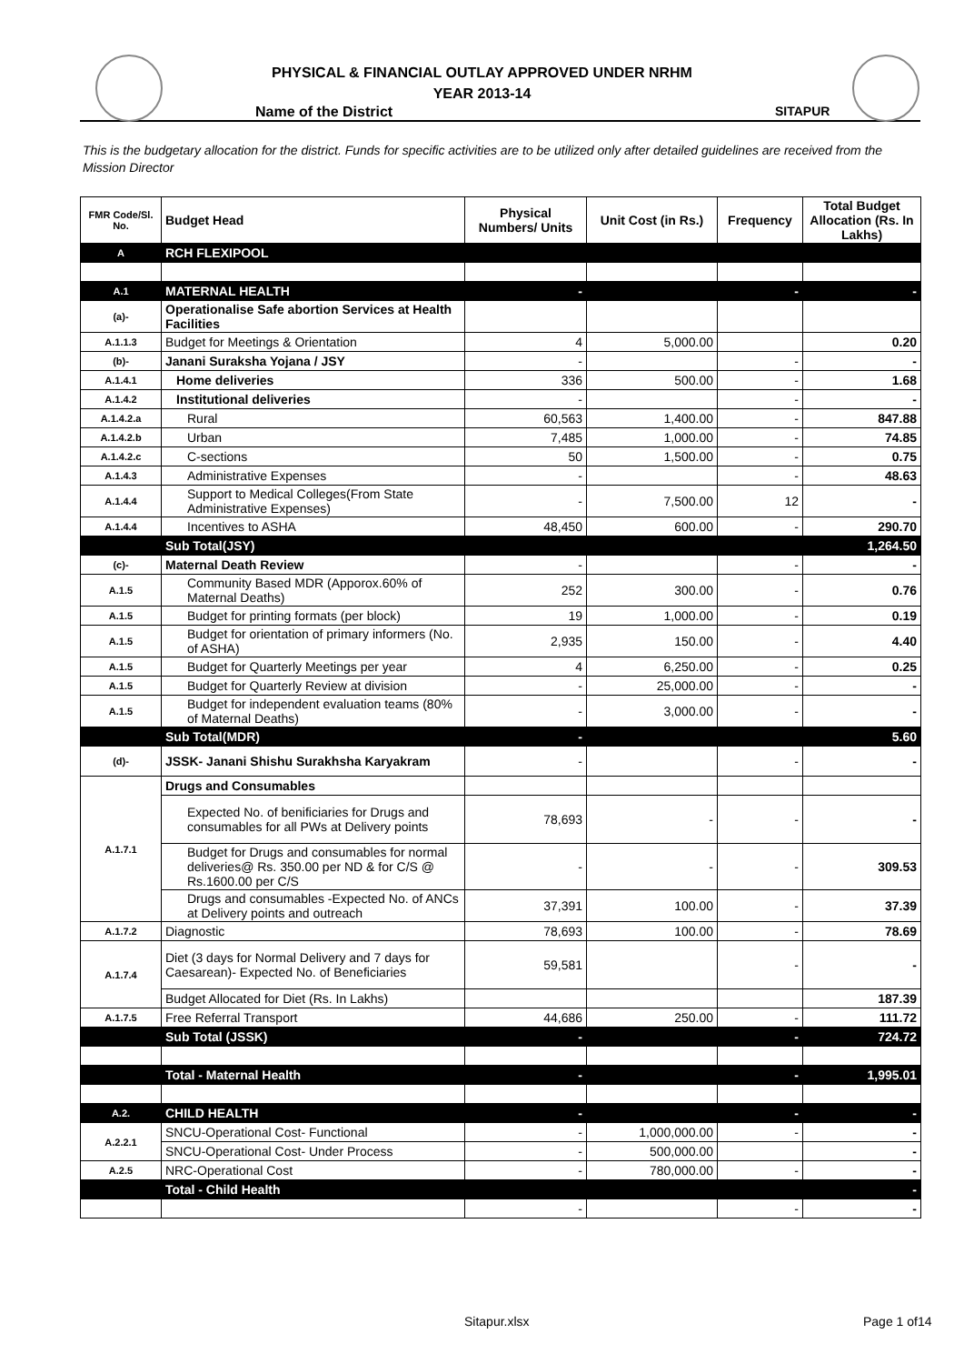PHYSICAL & FINANCIAL OUTLAY APPROVED UNDER NRHM
YEAR 2013-14
Name of the District SITAPUR
This is the budgetary allocation for the district. Funds for specific activities are to be utilized only after detailed guidelines are received from the Mission Director
| FMR Code/Sl. No. | Budget Head | Physical Numbers/ Units | Unit Cost (in Rs.) | Frequency | Total Budget Allocation (Rs. In Lakhs) |
| --- | --- | --- | --- | --- | --- |
| A | RCH FLEXIPOOL | | | | |
| A.1 | MATERNAL HEALTH | - | | - | - |
| (a)- | Operationalise Safe abortion Services at Health Facilities | | | | |
| A.1.1.3 | Budget for Meetings & Orientation | 4 | 5,000.00 | | 0.20 |
| (b)- | Janani Suraksha Yojana / JSY | - | | - | - |
| A.1.4.1 | Home deliveries | 336 | 500.00 | - | 1.68 |
| A.1.4.2 | Institutional deliveries | - | | - | - |
| A.1.4.2.a | Rural | 60,563 | 1,400.00 | - | 847.88 |
| A.1.4.2.b | Urban | 7,485 | 1,000.00 | - | 74.85 |
| A.1.4.2.c | C-sections | 50 | 1,500.00 | - | 0.75 |
| A.1.4.3 | Administrative Expenses | - | | - | 48.63 |
| A.1.4.4 | Support to Medical Colleges(From State Administrative Expenses) | - | 7,500.00 | 12 | - |
| A.1.4.4 | Incentives to ASHA | 48,450 | 600.00 | - | 290.70 |
| | Sub Total(JSY) | | | | 1,264.50 |
| (c)- | Maternal Death Review | - | | - | - |
| A.1.5 | Community Based MDR (Apporox.60% of Maternal Deaths) | 252 | 300.00 | - | 0.76 |
| A.1.5 | Budget for printing formats (per block) | 19 | 1,000.00 | - | 0.19 |
| A.1.5 | Budget for orientation of primary informers (No. of ASHA) | 2,935 | 150.00 | - | 4.40 |
| A.1.5 | Budget for Quarterly Meetings per year | 4 | 6,250.00 | - | 0.25 |
| A.1.5 | Budget for Quarterly Review at division | - | 25,000.00 | - | - |
| A.1.5 | Budget for independent evaluation teams (80% of Maternal Deaths) | - | 3,000.00 | - | - |
| | Sub Total(MDR) | - | | | 5.60 |
| (d)- | JSSK- Janani Shishu Surakhsha Karyakram | - | | - | - |
| A.1.7.1 | Drugs and Consumables | | | | |
| | Expected No. of benificiaries for Drugs and consumables for all PWs at Delivery points | 78,693 | - | - | - |
| | Budget for Drugs and consumables for normal deliveries@ Rs. 350.00 per ND & for C/S @ Rs.1600.00 per C/S | - | - | - | 309.53 |
| | Drugs and consumables -Expected No. of ANCs at Delivery points and outreach | 37,391 | 100.00 | - | 37.39 |
| A.1.7.2 | Diagnostic | 78,693 | 100.00 | - | 78.69 |
| A.1.7.4 | Diet (3 days for Normal Delivery and 7 days for Caesarean)- Expected No. of Beneficiaries | 59,581 | | - | - |
| | Budget Allocated for Diet (Rs. In Lakhs) | | | | 187.39 |
| A.1.7.5 | Free Referral Transport | 44,686 | 250.00 | - | 111.72 |
| | Sub Total (JSSK) | - | | - | 724.72 |
| | Total - Maternal Health | - | | - | 1,995.01 |
| A.2. | CHILD HEALTH | - | | - | - |
| A.2.2.1 | SNCU-Operational Cost- Functional | - | 1,000,000.00 | - | - |
| | SNCU-Operational Cost- Under Process | - | 500,000.00 | | - |
| A.2.5 | NRC-Operational Cost | - | 780,000.00 | - | - |
| | Total - Child Health | | | | - |
| | | - | | - | - |
Sitapur.xlsx Page 1 of14